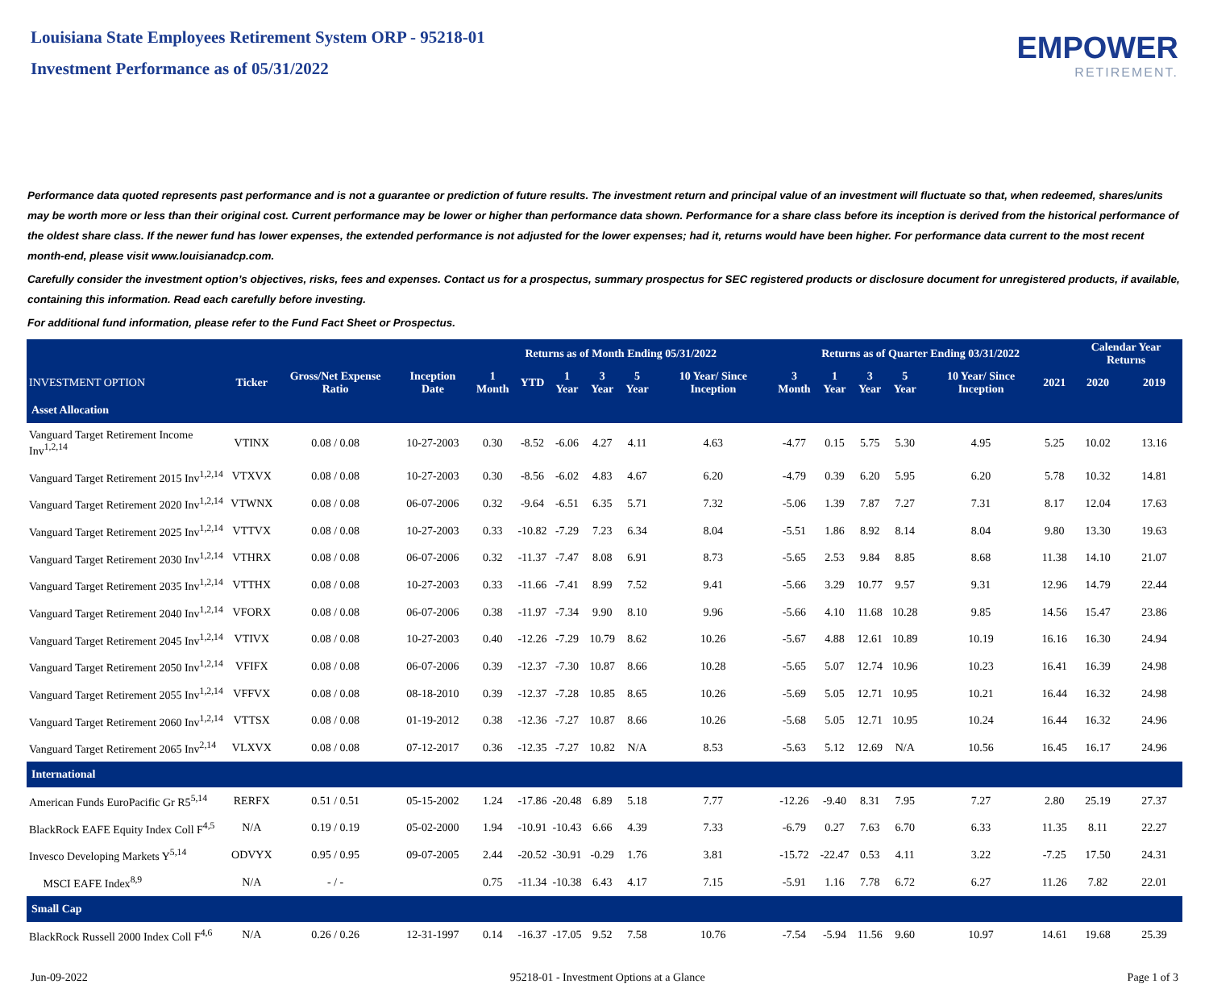Louisiana State Employees Retirement System ORP - 95218-01
Investment Performance as of 05/31/2022
EMPOWER
RETIREMENT.
Performance data quoted represents past performance and is not a guarantee or prediction of future results. The investment return and principal value of an investment will fluctuate so that, when redeemed, shares/units may be worth more or less than their original cost. Current performance may be lower or higher than performance data shown. Performance for a share class before its inception is derived from the historical performance of the oldest share class. If the newer fund has lower expenses, the extended performance is not adjusted for the lower expenses; had it, returns would have been higher. For performance data current to the most recent month-end, please visit www.louisianadcp.com.
Carefully consider the investment option’s objectives, risks, fees and expenses. Contact us for a prospectus, summary prospectus for SEC registered products or disclosure document for unregistered products, if available, containing this information. Read each carefully before investing.
For additional fund information, please refer to the Fund Fact Sheet or Prospectus.
| | | | | Returns as of Month Ending 05/31/2022 | | | | | | Returns as of Quarter Ending 03/31/2022 | | | | | | Calendar Year Returns | |
| --- | --- | --- | --- | --- | --- | --- | --- | --- | --- | --- | --- | --- | --- | --- | --- | --- | --- |
| INVESTMENT OPTION | Ticker | Gross/Net Expense Ratio | Inception Date | 1 Month | YTD | 1 Year | 3 Year | 5 Year | 10 Year/ Since Inception | 3 Month | 1 Year | 3 Year | 5 Year | 10 Year/ Since Inception | 2021 | 2020 | 2019 |
| Asset Allocation | | | | | | | | | | | | | | | | | |
| Vanguard Target Retirement Income Inv<sup>1,2,14</sup> | VTINX | 0.08 / 0.08 | 10-27-2003 | 0.30 | -8.52 | -6.06 | 4.27 | 4.11 | 4.63 | -4.77 | 0.15 | 5.75 | 5.30 | 4.95 | 5.25 | 10.02 | 13.16 |
| Vanguard Target Retirement 2015 Inv<sup>1,2,14</sup> | VTXVX | 0.08 / 0.08 | 10-27-2003 | 0.30 | -8.56 | -6.02 | 4.83 | 4.67 | 6.20 | -4.79 | 0.39 | 6.20 | 5.95 | 6.20 | 5.78 | 10.32 | 14.81 |
| Vanguard Target Retirement 2020 Inv<sup>1,2,14</sup> | VTWNX | 0.08 / 0.08 | 06-07-2006 | 0.32 | -9.64 | -6.51 | 6.35 | 5.71 | 7.32 | -5.06 | 1.39 | 7.87 | 7.27 | 7.31 | 8.17 | 12.04 | 17.63 |
| Vanguard Target Retirement 2025 Inv<sup>1,2,14</sup> | VTTVX | 0.08 / 0.08 | 10-27-2003 | 0.33 | -10.82 | -7.29 | 7.23 | 6.34 | 8.04 | -5.51 | 1.86 | 8.92 | 8.14 | 8.04 | 9.80 | 13.30 | 19.63 |
| Vanguard Target Retirement 2030 Inv<sup>1,2,14</sup> | VTHRX | 0.08 / 0.08 | 06-07-2006 | 0.32 | -11.37 | -7.47 | 8.08 | 6.91 | 8.73 | -5.65 | 2.53 | 9.84 | 8.85 | 8.68 | 11.38 | 14.10 | 21.07 |
| Vanguard Target Retirement 2035 Inv<sup>1,2,14</sup> | VTTHX | 0.08 / 0.08 | 10-27-2003 | 0.33 | -11.66 | -7.41 | 8.99 | 7.52 | 9.41 | -5.66 | 3.29 | 10.77 | 9.57 | 9.31 | 12.96 | 14.79 | 22.44 |
| Vanguard Target Retirement 2040 Inv<sup>1,2,14</sup> | VFORX | 0.08 / 0.08 | 06-07-2006 | 0.38 | -11.97 | -7.34 | 9.90 | 8.10 | 9.96 | -5.66 | 4.10 | 11.68 | 10.28 | 9.85 | 14.56 | 15.47 | 23.86 |
| Vanguard Target Retirement 2045 Inv<sup>1,2,14</sup> | VTIVX | 0.08 / 0.08 | 10-27-2003 | 0.40 | -12.26 | -7.29 | 10.79 | 8.62 | 10.26 | -5.67 | 4.88 | 12.61 | 10.89 | 10.19 | 16.16 | 16.30 | 24.94 |
| Vanguard Target Retirement 2050 Inv<sup>1,2,14</sup> | VFIFX | 0.08 / 0.08 | 06-07-2006 | 0.39 | -12.37 | -7.30 | 10.87 | 8.66 | 10.28 | -5.65 | 5.07 | 12.74 | 10.96 | 10.23 | 16.41 | 16.39 | 24.98 |
| Vanguard Target Retirement 2055 Inv<sup>1,2,14</sup> | VFFVX | 0.08 / 0.08 | 08-18-2010 | 0.39 | -12.37 | -7.28 | 10.85 | 8.65 | 10.26 | -5.69 | 5.05 | 12.71 | 10.95 | 10.21 | 16.44 | 16.32 | 24.98 |
| Vanguard Target Retirement 2060 Inv<sup>1,2,14</sup> | VTTSX | 0.08 / 0.08 | 01-19-2012 | 0.38 | -12.36 | -7.27 | 10.87 | 8.66 | 10.26 | -5.68 | 5.05 | 12.71 | 10.95 | 10.24 | 16.44 | 16.32 | 24.96 |
| Vanguard Target Retirement 2065 Inv<sup>2,14</sup> | VLXVX | 0.08 / 0.08 | 07-12-2017 | 0.36 | -12.35 | -7.27 | 10.82 | N/A | 8.53 | -5.63 | 5.12 | 12.69 | N/A | 10.56 | 16.45 | 16.17 | 24.96 |
| International | | | | | | | | | | | | | | | | | |
| American Funds EuroPacific Gr R5<sup>5,14</sup> | RERFX | 0.51 / 0.51 | 05-15-2002 | 1.24 | -17.86 | -20.48 | 6.89 | 5.18 | 7.77 | -12.26 | -9.40 | 8.31 | 7.95 | 7.27 | 2.80 | 25.19 | 27.37 |
| BlackRock EAFE Equity Index Coll F<sup>4,5</sup> | N/A | 0.19 / 0.19 | 05-02-2000 | 1.94 | -10.91 | -10.43 | 6.66 | 4.39 | 7.33 | -6.79 | 0.27 | 7.63 | 6.70 | 6.33 | 11.35 | 8.11 | 22.27 |
| Invesco Developing Markets Y<sup>5,14</sup> | ODVYX | 0.95 / 0.95 | 09-07-2005 | 2.44 | -20.52 | -30.91 | -0.29 | 1.76 | 3.81 | -15.72 | -22.47 | 0.53 | 4.11 | 3.22 | -7.25 | 17.50 | 24.31 |
| MSCI EAFE Index<sup>8,9</sup> | N/A | - / - | | 0.75 | -11.34 | -10.38 | 6.43 | 4.17 | 7.15 | -5.91 | 1.16 | 7.78 | 6.72 | 6.27 | 11.26 | 7.82 | 22.01 |
| Small Cap | | | | | | | | | | | | | | | | | |
| BlackRock Russell 2000 Index Coll F<sup>4,6</sup> | N/A | 0.26 / 0.26 | 12-31-1997 | 0.14 | -16.37 | -17.05 | 9.52 | 7.58 | 10.76 | -7.54 | -5.94 | 11.56 | 9.60 | 10.97 | 14.61 | 19.68 | 25.39 |
Jun-09-2022 95218-01 - Investment Options at a Glance Page 1 of 3